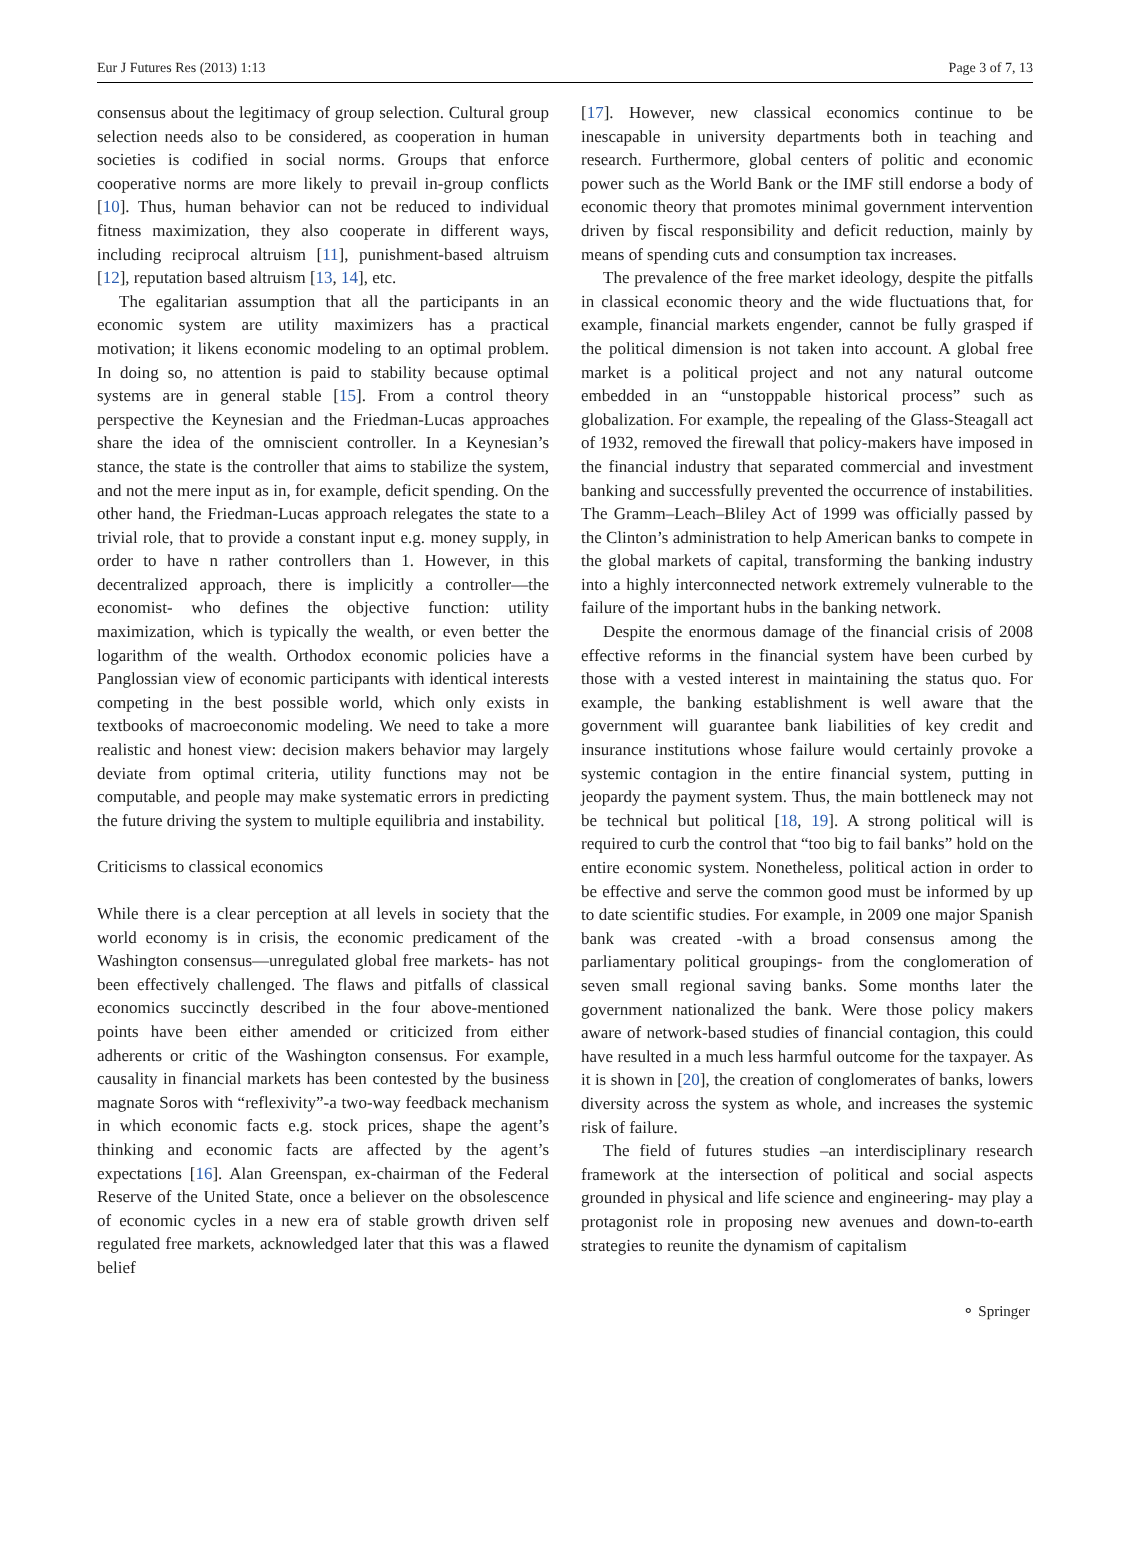Eur J Futures Res (2013) 1:13 Page 3 of 7, 13
consensus about the legitimacy of group selection. Cultural group selection needs also to be considered, as cooperation in human societies is codified in social norms. Groups that enforce cooperative norms are more likely to prevail in-group conflicts [10]. Thus, human behavior can not be reduced to individual fitness maximization, they also cooperate in different ways, including reciprocal altruism [11], punishment-based altruism [12], reputation based altruism [13, 14], etc.
The egalitarian assumption that all the participants in an economic system are utility maximizers has a practical motivation; it likens economic modeling to an optimal problem. In doing so, no attention is paid to stability because optimal systems are in general stable [15]. From a control theory perspective the Keynesian and the Friedman-Lucas approaches share the idea of the omniscient controller. In a Keynesian’s stance, the state is the controller that aims to stabilize the system, and not the mere input as in, for example, deficit spending. On the other hand, the Friedman-Lucas approach relegates the state to a trivial role, that to provide a constant input e.g. money supply, in order to have n rather controllers than 1. However, in this decentralized approach, there is implicitly a controller—the economist- who defines the objective function: utility maximization, which is typically the wealth, or even better the logarithm of the wealth. Orthodox economic policies have a Panglossian view of economic participants with identical interests competing in the best possible world, which only exists in textbooks of macroeconomic modeling. We need to take a more realistic and honest view: decision makers behavior may largely deviate from optimal criteria, utility functions may not be computable, and people may make systematic errors in predicting the future driving the system to multiple equilibria and instability.
Criticisms to classical economics
While there is a clear perception at all levels in society that the world economy is in crisis, the economic predicament of the Washington consensus—unregulated global free markets- has not been effectively challenged. The flaws and pitfalls of classical economics succinctly described in the four above-mentioned points have been either amended or criticized from either adherents or critic of the Washington consensus. For example, causality in financial markets has been contested by the business magnate Soros with “reflexivity”-a two-way feedback mechanism in which economic facts e.g. stock prices, shape the agent’s thinking and economic facts are affected by the agent’s expectations [16]. Alan Greenspan, ex-chairman of the Federal Reserve of the United State, once a believer on the obsolescence of economic cycles in a new era of stable growth driven self regulated free markets, acknowledged later that this was a flawed belief
[17]. However, new classical economics continue to be inescapable in university departments both in teaching and research. Furthermore, global centers of politic and economic power such as the World Bank or the IMF still endorse a body of economic theory that promotes minimal government intervention driven by fiscal responsibility and deficit reduction, mainly by means of spending cuts and consumption tax increases.
The prevalence of the free market ideology, despite the pitfalls in classical economic theory and the wide fluctuations that, for example, financial markets engender, cannot be fully grasped if the political dimension is not taken into account. A global free market is a political project and not any natural outcome embedded in an “unstoppable historical process” such as globalization. For example, the repealing of the Glass-Steagall act of 1932, removed the firewall that policy-makers have imposed in the financial industry that separated commercial and investment banking and successfully prevented the occurrence of instabilities. The Gramm–Leach–Bliley Act of 1999 was officially passed by the Clinton’s administration to help American banks to compete in the global markets of capital, transforming the banking industry into a highly interconnected network extremely vulnerable to the failure of the important hubs in the banking network.
Despite the enormous damage of the financial crisis of 2008 effective reforms in the financial system have been curbed by those with a vested interest in maintaining the status quo. For example, the banking establishment is well aware that the government will guarantee bank liabilities of key credit and insurance institutions whose failure would certainly provoke a systemic contagion in the entire financial system, putting in jeopardy the payment system. Thus, the main bottleneck may not be technical but political [18, 19]. A strong political will is required to curb the control that “too big to fail banks” hold on the entire economic system. Nonetheless, political action in order to be effective and serve the common good must be informed by up to date scientific studies. For example, in 2009 one major Spanish bank was created -with a broad consensus among the parliamentary political groupings- from the conglomeration of seven small regional saving banks. Some months later the government nationalized the bank. Were those policy makers aware of network-based studies of financial contagion, this could have resulted in a much less harmful outcome for the taxpayer. As it is shown in [20], the creation of conglomerates of banks, lowers diversity across the system as whole, and increases the systemic risk of failure.
The field of futures studies –an interdisciplinary research framework at the intersection of political and social aspects grounded in physical and life science and engineering- may play a protagonist role in proposing new avenues and down-to-earth strategies to reunite the dynamism of capitalism
⚬ Springer